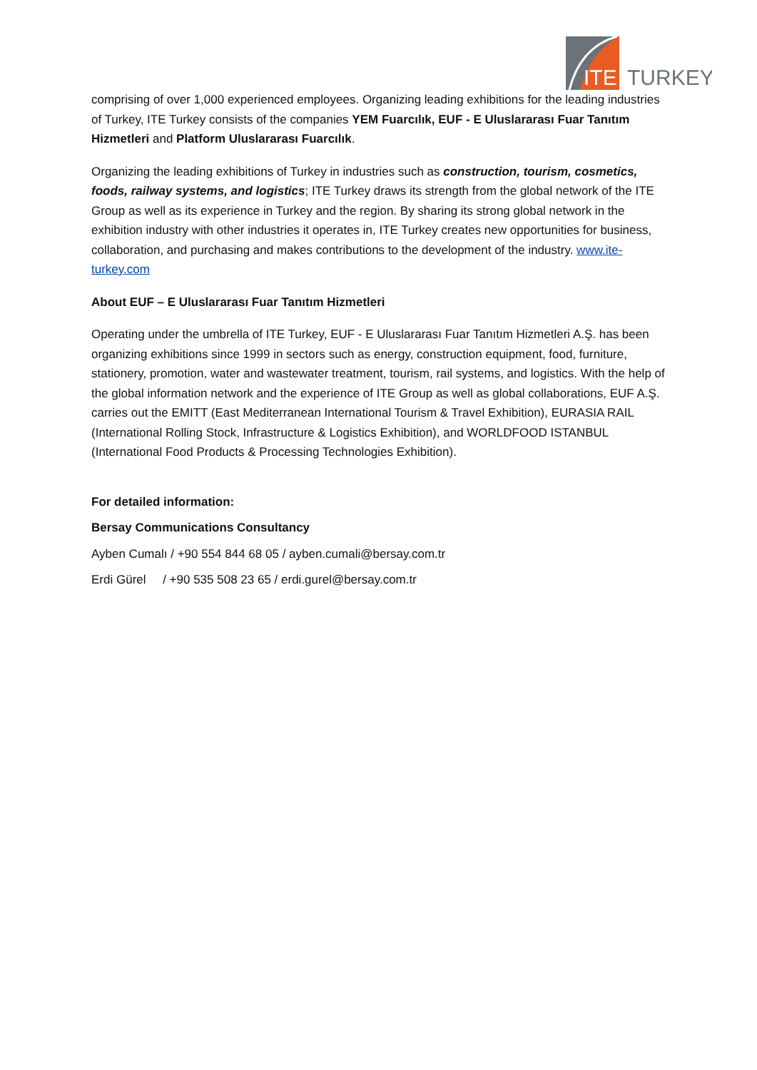ITE
TURKEY
comprising of over 1,000 experienced employees. Organizing leading exhibitions for the leading industries of Turkey, ITE Turkey consists of the companies YEM Fuarcılık, EUF - E Uluslararası Fuar Tanıtım Hizmetleri and Platform Uluslararası Fuarcılık.
Organizing the leading exhibitions of Turkey in industries such as construction, tourism, cosmetics, foods, railway systems, and logistics; ITE Turkey draws its strength from the global network of the ITE Group as well as its experience in Turkey and the region. By sharing its strong global network in the exhibition industry with other industries it operates in, ITE Turkey creates new opportunities for business, collaboration, and purchasing and makes contributions to the development of the industry. www.ite-turkey.com
About EUF – E Uluslararası Fuar Tanıtım Hizmetleri
Operating under the umbrella of ITE Turkey, EUF - E Uluslararası Fuar Tanıtım Hizmetleri A.Ş. has been organizing exhibitions since 1999 in sectors such as energy, construction equipment, food, furniture, stationery, promotion, water and wastewater treatment, tourism, rail systems, and logistics. With the help of the global information network and the experience of ITE Group as well as global collaborations, EUF A.Ş. carries out the EMITT (East Mediterranean International Tourism & Travel Exhibition), EURASIA RAIL (International Rolling Stock, Infrastructure & Logistics Exhibition), and WORLDFOOD ISTANBUL (International Food Products & Processing Technologies Exhibition).
For detailed information:
Bersay Communications Consultancy
Ayben Cumalı / +90 554 844 68 05 / ayben.cumali@bersay.com.tr
Erdi Gürel / +90 535 508 23 65 / erdi.gurel@bersay.com.tr